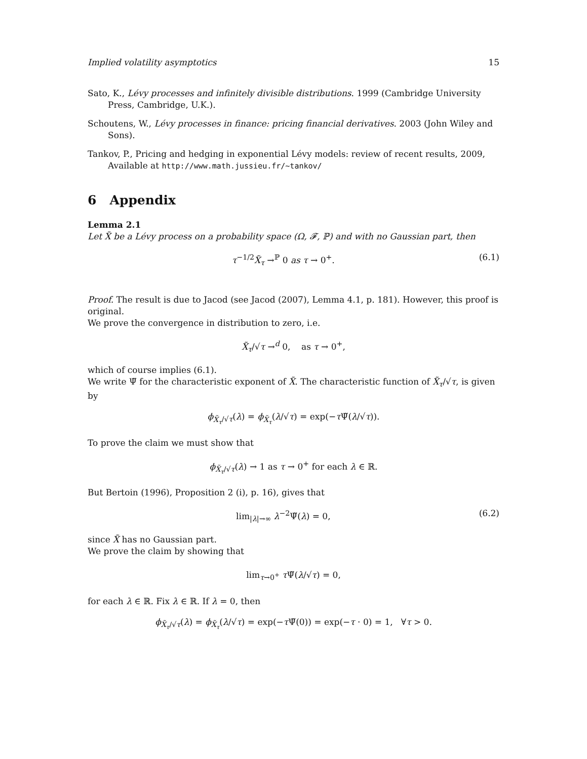Implied volatility asymptotics 15
Sato, K., Lévy processes and infinitely divisible distributions. 1999 (Cambridge University Press, Cambridge, U.K.).
Schoutens, W., Lévy processes in finance: pricing financial derivatives. 2003 (John Wiley and Sons).
Tankov, P., Pricing and hedging in exponential Lévy models: review of recent results, 2009, Available at http://www.math.jussieu.fr/~tankov/
6 Appendix
Lemma 2.1
Let X̃ be a Lévy process on a probability space (Ω, 𝓕, ℙ) and with no Gaussian part, then
τ<sup>−1/2</sup>X̃<sub>τ</sub> →<sup>ℙ</sup> 0 as τ → 0<sup>+</sup>. (6.1)
Proof. The result is due to Jacod (see Jacod (2007), Lemma 4.1, p. 181). However, this proof is original.
We prove the convergence in distribution to zero, i.e.
X̃<sub>τ</sub>/√τ →<sup>d</sup> 0, as τ → 0<sup>+</sup>,
which of course implies (6.1).
We write Ψ̃ for the characteristic exponent of X̃. The characteristic function of X̃<sub>τ</sub>/√τ, is given by
ϕ<sub>X̃<sub>τ</sub>/√τ</sub>(λ) = ϕ<sub>X̃<sub>τ</sub></sub>(λ/√τ) = exp(−τ Ψ̃(λ/√τ)).
To prove the claim we must show that
ϕ<sub>X̃<sub>τ</sub>/√τ</sub>(λ) → 1 as τ → 0<sup>+</sup> for each λ ∈ ℝ.
But Bertoin (1996), Proposition 2 (i), p. 16), gives that
lim<sub>|λ|→∞</sub> λ<sup>−2</sup>Ψ̃(λ) = 0, (6.2)
since X̃ has no Gaussian part.
We prove the claim by showing that
lim<sub>τ→0<sup>+</sup></sub> τ Ψ̃(λ/√τ) = 0,
for each λ ∈ ℝ. Fix λ ∈ ℝ. If λ = 0, then
ϕ<sub>X̃<sub>τ</sub>/√τ</sub>(λ) = ϕ<sub>X̃<sub>τ</sub></sub>(λ/√τ) = exp(−τ Ψ̃(0)) = exp(−τ · 0) = 1, ∀τ > 0.